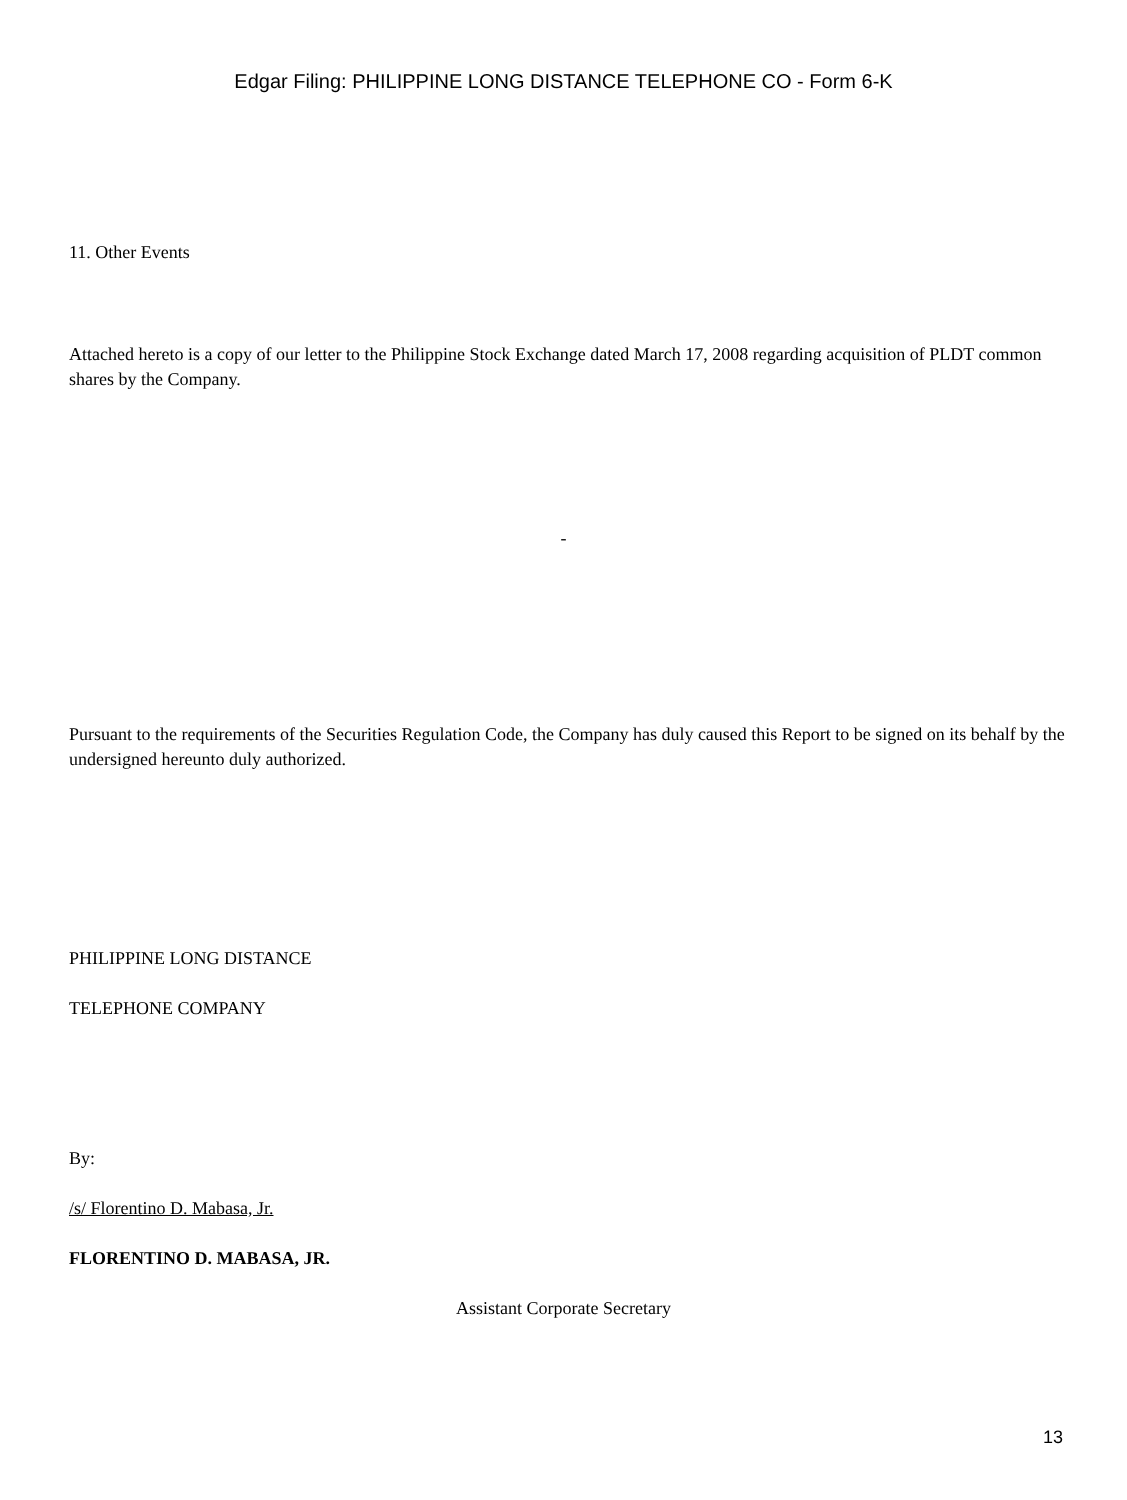Edgar Filing: PHILIPPINE LONG DISTANCE TELEPHONE CO - Form 6-K
11. Other Events
Attached hereto is a copy of our letter to the Philippine Stock Exchange dated March 17, 2008 regarding acquisition of PLDT common shares by the Company.
-
Pursuant to the requirements of the Securities Regulation Code, the Company has duly caused this Report to be signed on its behalf by the undersigned hereunto duly authorized.
PHILIPPINE LONG DISTANCE
TELEPHONE COMPANY
By:
/s/ Florentino D. Mabasa, Jr.
FLORENTINO D. MABASA, JR.
Assistant Corporate Secretary
13